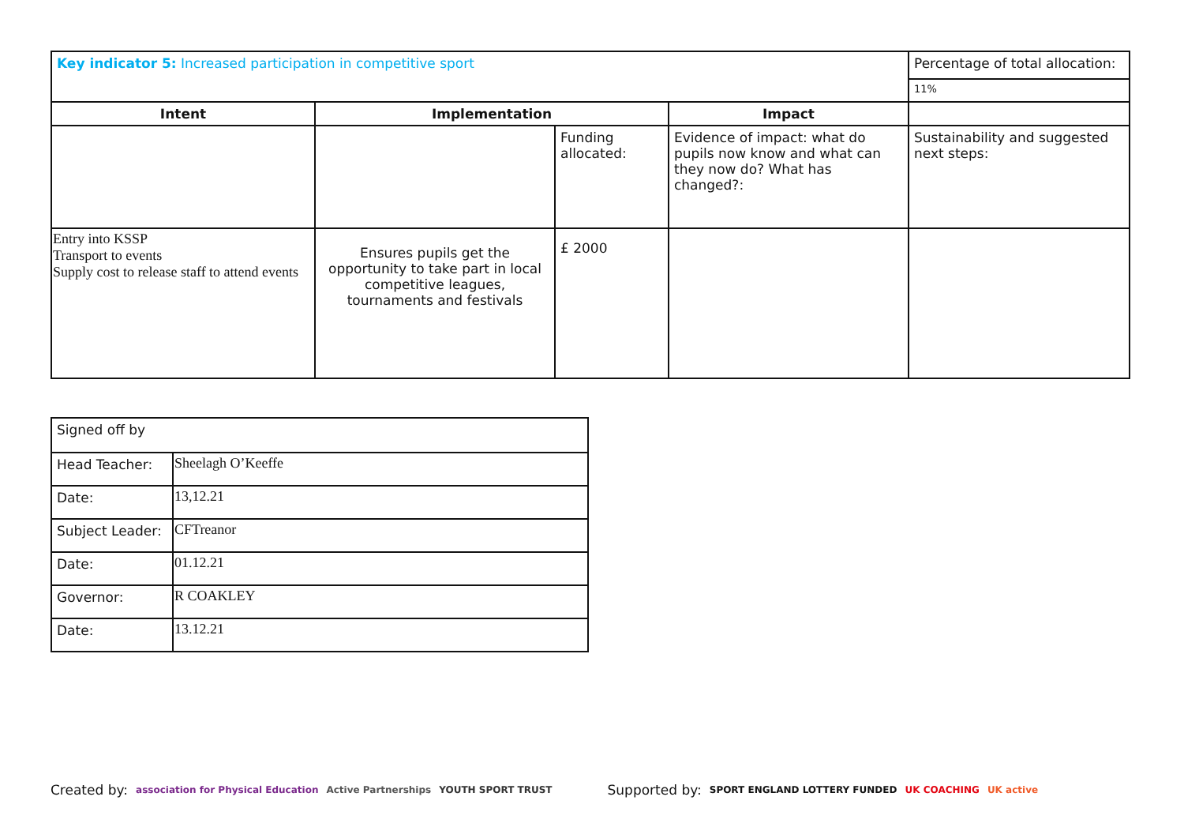| Key indicator 5: Increased participation in competitive sport | | | | Percentage of total allocation: |
| | | | | 11% |
| Intent | Implementation | | Impact | |
| | | Funding allocated: | Evidence of impact: what do pupils now know and what can they now do? What has changed?: | Sustainability and suggested next steps: |
| Entry into KSSP Transport to events Supply cost to release staff to attend events | Ensures pupils get the opportunity to take part in local competitive leagues, tournaments and festivals | £ 2000 | | |
| Signed off by | |
| Head Teacher: | Sheelagh O’Keeffe |
| Date: | 13,12.21 |
| Subject Leader: | CFTreanor |
| Date: | 01.12.21 |
| Governor: | R COAKLEY |
| Date: | 13.12.21 |
Created by: association for Physical Education Active Partnerships YOUTH SPORT TRUST Supported by: SPORT ENGLAND LOTTERY FUNDED UK COACHING UK active